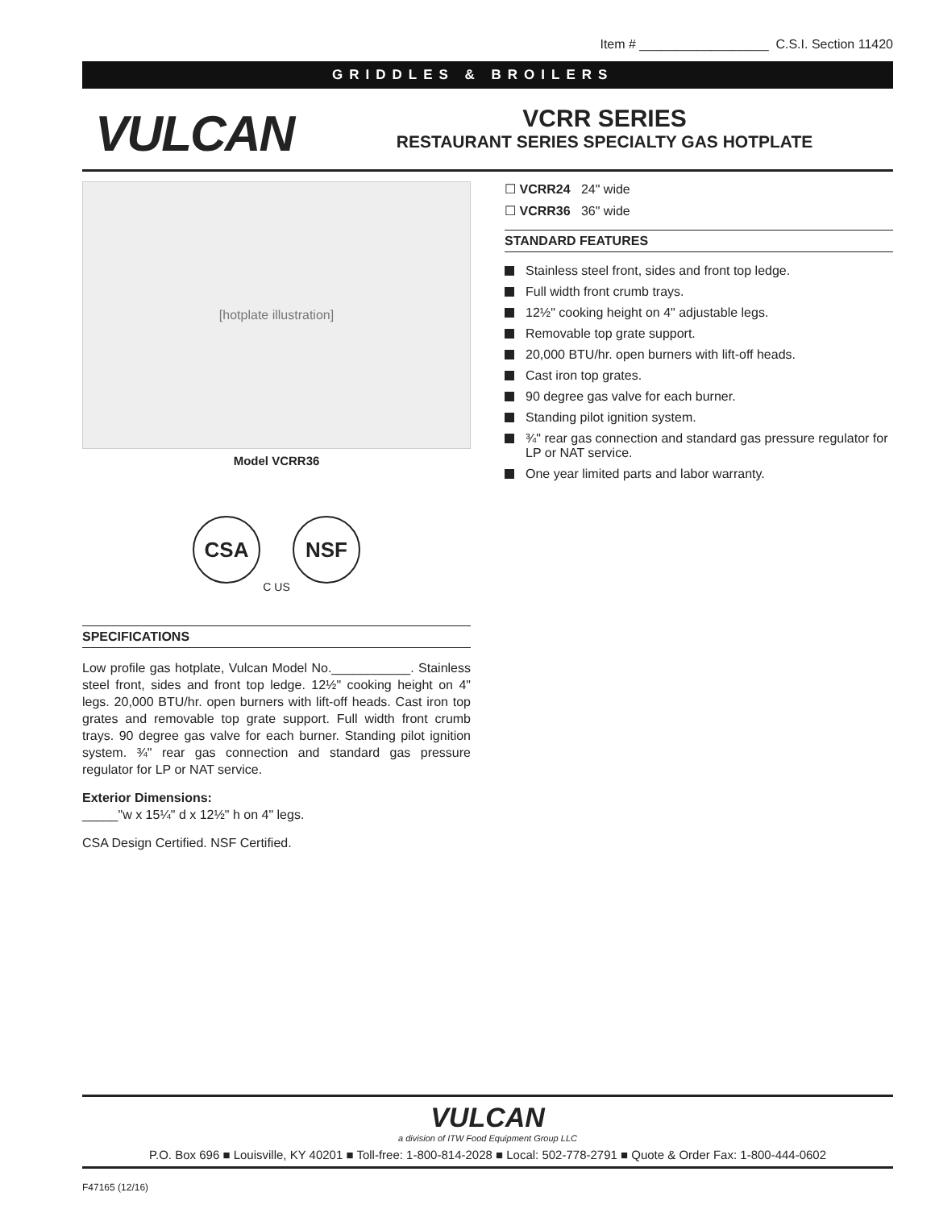Item # __________________ C.S.I. Section 11420
GRIDDLES & BROILERS
VULCAN
VCRR SERIES
RESTAURANT SERIES SPECIALTY GAS HOTPLATE
[hotplate illustration]
Model VCRR36
CSA NSF
C US
SPECIFICATIONS
Low profile gas hotplate, Vulcan Model No.___________. Stainless steel front, sides and front top ledge. 12½" cooking height on 4" legs. 20,000 BTU/hr. open burners with lift-off heads. Cast iron top grates and removable top grate support. Full width front crumb trays. 90 degree gas valve for each burner. Standing pilot ignition system. ¾" rear gas connection and standard gas pressure regulator for LP or NAT service.
Exterior Dimensions:
_____"w x 15¼" d x 12½" h on 4" legs.
CSA Design Certified. NSF Certified.
☐ VCRR24 24" wide
☐ VCRR36 36" wide
STANDARD FEATURES
Stainless steel front, sides and front top ledge.
Full width front crumb trays.
12½" cooking height on 4" adjustable legs.
Removable top grate support.
20,000 BTU/hr. open burners with lift-off heads.
Cast iron top grates.
90 degree gas valve for each burner.
Standing pilot ignition system.
¾" rear gas connection and standard gas pressure regulator for LP or NAT service.
One year limited parts and labor warranty.
VULCAN
a division of ITW Food Equipment Group LLC
P.O. Box 696 ■ Louisville, KY 40201 ■ Toll-free: 1-800-814-2028 ■ Local: 502-778-2791 ■ Quote & Order Fax: 1-800-444-0602
F47165 (12/16)